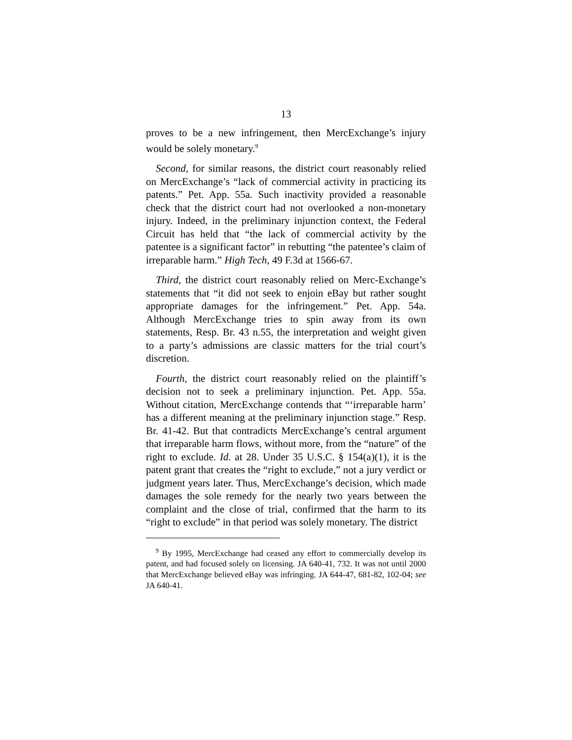13
proves to be a new infringement, then MercExchange’s injury would be solely monetary.<sup>9</sup>
Second, for similar reasons, the district court reasonably relied on MercExchange’s “lack of commercial activity in practicing its patents.” Pet. App. 55a. Such inactivity provided a reasonable check that the district court had not overlooked a non-monetary injury. Indeed, in the preliminary injunction context, the Federal Circuit has held that “the lack of commercial activity by the patentee is a significant factor” in rebutting “the patentee’s claim of irreparable harm.” High Tech, 49 F.3d at 1566-67.
Third, the district court reasonably relied on Merc-Exchange’s statements that “it did not seek to enjoin eBay but rather sought appropriate damages for the infringement.” Pet. App. 54a. Although MercExchange tries to spin away from its own statements, Resp. Br. 43 n.55, the interpretation and weight given to a party’s admissions are classic matters for the trial court’s discretion.
Fourth, the district court reasonably relied on the plaintiff’s decision not to seek a preliminary injunction. Pet. App. 55a. Without citation, MercExchange contends that “‘irreparable harm’ has a different meaning at the preliminary injunction stage.” Resp. Br. 41-42. But that contradicts MercExchange’s central argument that irreparable harm flows, without more, from the “nature” of the right to exclude. Id. at 28. Under 35 U.S.C. § 154(a)(1), it is the patent grant that creates the “right to exclude,” not a jury verdict or judgment years later. Thus, MercExchange’s decision, which made damages the sole remedy for the nearly two years between the complaint and the close of trial, confirmed that the harm to its “right to exclude” in that period was solely monetary. The district
<sup>9</sup> By 1995, MercExchange had ceased any effort to commercially develop its patent, and had focused solely on licensing. JA 640-41, 732. It was not until 2000 that MercExchange believed eBay was infringing. JA 644-47, 681-82, 102-04; see JA 640-41.